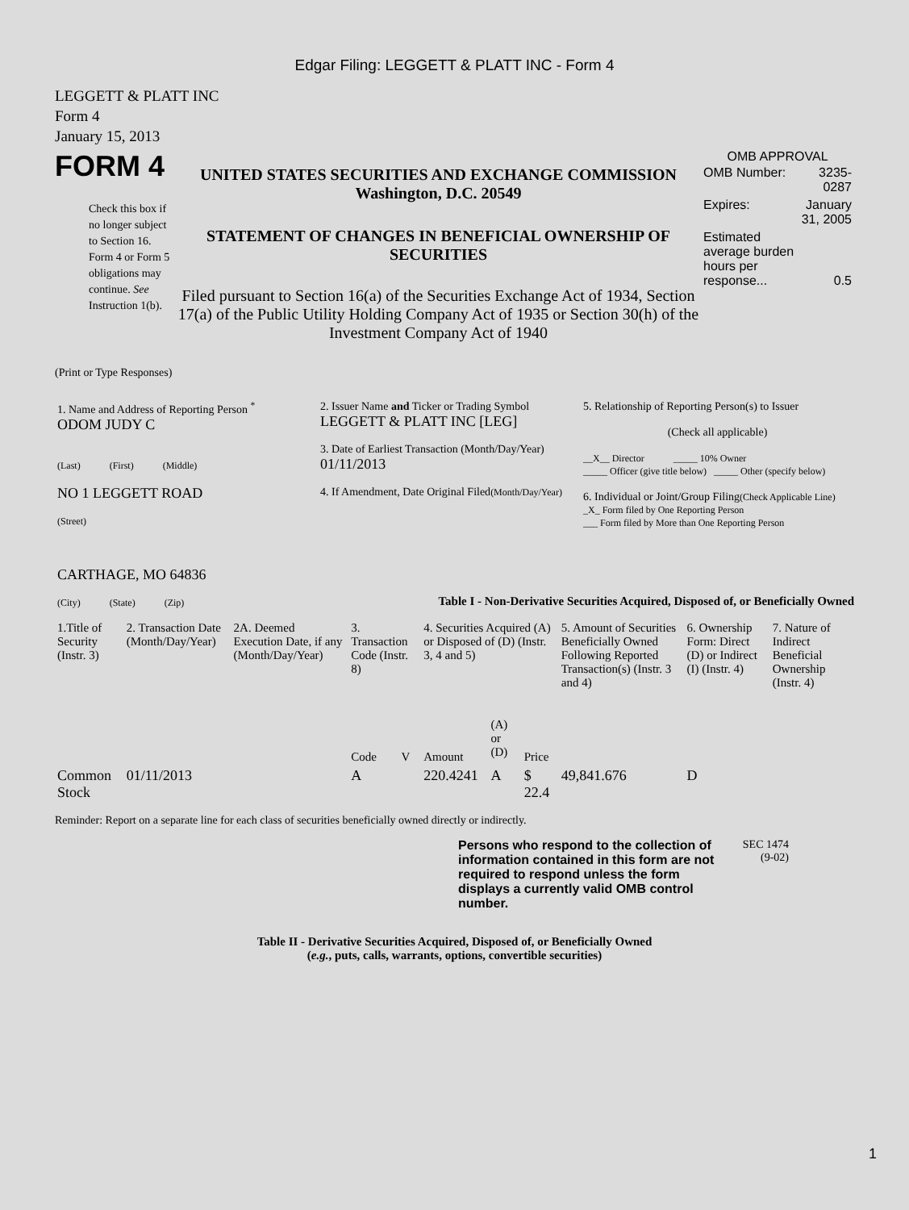Edgar Filing: LEGGETT & PLATT INC - Form 4
LEGGETT & PLATT INC
Form 4
January 15, 2013
FORM 4
Check this box if no longer subject to Section 16. Form 4 or Form 5 obligations may continue. See Instruction 1(b).
UNITED STATES SECURITIES AND EXCHANGE COMMISSION
Washington, D.C. 20549
STATEMENT OF CHANGES IN BENEFICIAL OWNERSHIP OF SECURITIES
Filed pursuant to Section 16(a) of the Securities Exchange Act of 1934, Section 17(a) of the Public Utility Holding Company Act of 1935 or Section 30(h) of the Investment Company Act of 1940
OMB APPROVAL
| OMB Number: | 3235-0287 |
| Expires: | January 31, 2005 |
| Estimated average burden hours per response... | 0.5 |
(Print or Type Responses)
| 1. Name and Address of Reporting Person <sup>*</sup> ODOM JUDY C (Last) (First) (Middle) NO 1 LEGGETT ROAD (Street) CARTHAGE, MO 64836 (City) (State) (Zip) | 2. Issuer Name and Ticker or Trading Symbol LEGGETT & PLATT INC [LEG] 3. Date of Earliest Transaction (Month/Day/Year) 01/11/2013 4. If Amendment, Date Original Filed (Month/Day/Year) | 5. Relationship of Reporting Person(s) to Issuer (Check all applicable) __X__ Director _____ 10% Owner _____ Officer (give title below) _____ Other (specify below) 6. Individual or Joint/Group Filing (Check Applicable Line) _X_ Form filed by One Reporting Person ___ Form filed by More than One Reporting Person |
Table I - Non-Derivative Securities Acquired, Disposed of, or Beneficially Owned
| 1.Title of Security (Instr. 3) | 2. Transaction Date (Month/Day/Year) | 2A. Deemed Execution Date, if any (Month/Day/Year) | 3. Transaction Code (Instr. 8) | | 4. Securities Acquired (A) or Disposed of (D) (Instr. 3, 4 and 5) | | | 5. Amount of Securities Beneficially Owned Following Reported Transaction(s) (Instr. 3 and 4) | 6. Ownership Form: Direct (D) or Indirect (I) (Instr. 4) | 7. Nature of Indirect Beneficial Ownership (Instr. 4) |
| --- | --- | --- | --- | --- | --- | --- | --- | --- | --- | --- |
| | | | Code | V | Amount | (A) or (D) | Price | | | |
| Common Stock | 01/11/2013 | | A | | 220.4241 | A | $ 22.4 | 49,841.676 | D | |
Reminder: Report on a separate line for each class of securities beneficially owned directly or indirectly.
Persons who respond to the collection of information contained in this form are not required to respond unless the form displays a currently valid OMB control number.
SEC 1474 (9-02)
Table II - Derivative Securities Acquired, Disposed of, or Beneficially Owned
(e.g., puts, calls, warrants, options, convertible securities)
1